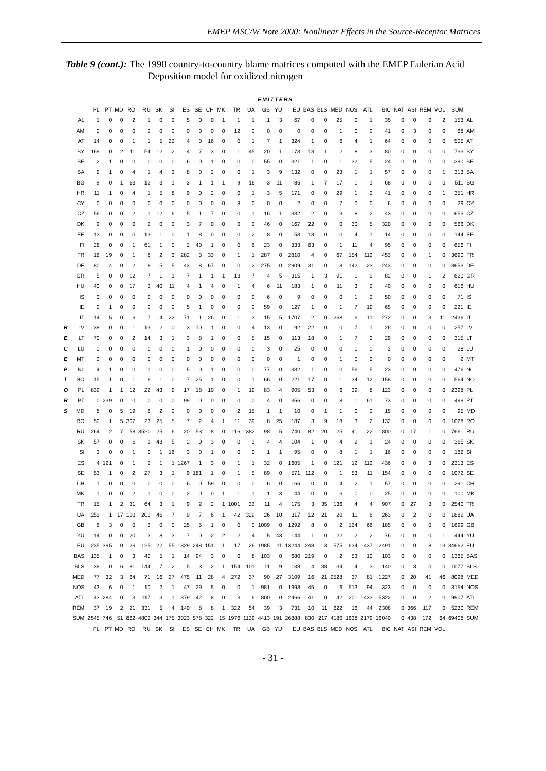EMEP MSC/W Note 2000: Nonlinear Effects in the Source-Receptor Matrices
Table 9 (cont.): The 1998 country-to-country blame matrices computed with the EMEP Eulerian Acid Deposition model for oxidized nitrogen
| | | EMITTERS | | | | | | | | | | | | | | | | | | | | | | | | | | | |
| | | PL | PT | MD | RO | RU | SK | SI | ES | SE | CH | MK | TR | UA | GB | YU | EU | BAS | BLS | MED | NOS | ATL | BIC | NAT | ASI | REM | VOL | SUM | |
| | AL | 1 | 0 | 0 | 2 | 1 | 0 | 0 | 5 | 0 | 0 | 1 | 1 | 1 | 1 | 3 | 67 | 0 | 0 | 25 | 0 | 1 | 35 | 0 | 0 | 0 | 2 | 153 | AL |
| | AM | 0 | 0 | 0 | 0 | 2 | 0 | 0 | 0 | 0 | 0 | 0 | 12 | 0 | 0 | 0 | 0 | 0 | 0 | 1 | 0 | 0 | 41 | 0 | 3 | 0 | 0 | 68 | AM |
| | AT | 14 | 0 | 0 | 1 | 1 | 5 | 22 | 4 | 0 | 16 | 0 | 0 | 1 | 7 | 1 | 324 | 1 | 0 | 6 | 4 | 1 | 64 | 0 | 0 | 0 | 0 | 505 | AT |
| | BY | 169 | 0 | 2 | 11 | 54 | 12 | 2 | 4 | 7 | 3 | 0 | 1 | 45 | 20 | 1 | 173 | 13 | 1 | 2 | 8 | 3 | 80 | 0 | 0 | 0 | 0 | 733 | BY |
| | BE | 2 | 1 | 0 | 0 | 0 | 0 | 0 | 6 | 0 | 1 | 0 | 0 | 0 | 55 | 0 | 321 | 1 | 0 | 1 | 32 | 5 | 24 | 0 | 0 | 0 | 0 | 390 | BE |
| | BA | 9 | 1 | 0 | 4 | 1 | 4 | 3 | 8 | 0 | 2 | 0 | 0 | 1 | 3 | 9 | 132 | 0 | 0 | 23 | 1 | 1 | 57 | 0 | 0 | 0 | 1 | 313 | BA |
| | BG | 9 | 0 | 1 | 63 | 12 | 3 | 1 | 3 | 1 | 1 | 1 | 9 | 16 | 3 | 11 | 86 | 1 | 7 | 17 | 1 | 1 | 68 | 0 | 0 | 0 | 0 | 511 | BG |
| | HR | 11 | 1 | 0 | 4 | 1 | 5 | 8 | 9 | 0 | 2 | 0 | 0 | 1 | 3 | 5 | 171 | 0 | 0 | 29 | 1 | 2 | 41 | 0 | 0 | 0 | 1 | 351 | HR |
| | CY | 0 | 0 | 0 | 0 | 0 | 0 | 0 | 0 | 0 | 0 | 0 | 8 | 0 | 0 | 0 | 2 | 0 | 0 | 7 | 0 | 0 | 6 | 0 | 0 | 0 | 0 | 29 | CY |
| | CZ | 56 | 0 | 0 | 2 | 1 | 12 | 6 | 5 | 1 | 7 | 0 | 0 | 1 | 16 | 1 | 332 | 2 | 0 | 3 | 8 | 2 | 43 | 0 | 0 | 0 | 0 | 653 | CZ |
| | DK | 9 | 0 | 0 | 0 | 2 | 0 | 0 | 3 | 7 | 0 | 0 | 0 | 0 | 46 | 0 | 167 | 22 | 0 | 0 | 30 | 5 | 320 | 0 | 0 | 0 | 0 | 566 | DK |
| | EE | 13 | 0 | 0 | 0 | 13 | 1 | 0 | 1 | 8 | 0 | 0 | 0 | 2 | 8 | 0 | 53 | 18 | 0 | 0 | 4 | 1 | 14 | 0 | 0 | 0 | 0 | 144 | EE |
| | FI | 28 | 0 | 0 | 1 | 61 | 1 | 0 | 2 | 40 | 1 | 0 | 0 | 6 | 23 | 0 | 333 | 63 | 0 | 1 | 11 | 4 | 95 | 0 | 0 | 0 | 0 | 656 | FI |
| | FR | 16 | 19 | 0 | 1 | 6 | 2 | 3 | 282 | 3 | 33 | 0 | 1 | 1 | 287 | 0 | 2810 | 4 | 0 | 67 | 154 | 112 | 453 | 0 | 0 | 1 | 0 | 3690 | FR |
| | DE | 80 | 4 | 0 | 2 | 8 | 5 | 5 | 43 | 8 | 67 | 0 | 0 | 2 | 275 | 0 | 2909 | 31 | 0 | 8 | 142 | 23 | 243 | 0 | 0 | 0 | 0 | 3653 | DE |
| | GR | 5 | 0 | 0 | 12 | 7 | 1 | 1 | 7 | 1 | 1 | 1 | 13 | 7 | 4 | 5 | 315 | 1 | 3 | 91 | 1 | 2 | 82 | 0 | 0 | 1 | 2 | 620 | GR |
| | HU | 40 | 0 | 0 | 17 | 3 | 40 | 11 | 4 | 1 | 4 | 0 | 1 | 4 | 6 | 11 | 183 | 1 | 0 | 11 | 3 | 2 | 40 | 0 | 0 | 0 | 0 | 616 | HU |
| | IS | 0 | 0 | 0 | 0 | 0 | 0 | 0 | 0 | 0 | 0 | 0 | 0 | 0 | 6 | 0 | 9 | 0 | 0 | 0 | 1 | 2 | 50 | 0 | 0 | 0 | 0 | 71 | IS |
| | IE | 0 | 1 | 0 | 0 | 0 | 0 | 0 | 5 | 1 | 0 | 0 | 0 | 0 | 59 | 0 | 127 | 1 | 0 | 1 | 7 | 19 | 65 | 0 | 0 | 0 | 0 | 221 | IE |
| | IT | 14 | 5 | 0 | 6 | 7 | 4 | 22 | 71 | 1 | 26 | 0 | 1 | 3 | 15 | 5 | 1707 | 2 | 0 | 268 | 6 | 11 | 272 | 0 | 0 | 3 | 11 | 2436 | IT |
| R | LV | 38 | 0 | 0 | 1 | 13 | 2 | 0 | 3 | 10 | 1 | 0 | 0 | 4 | 13 | 0 | 92 | 22 | 0 | 0 | 7 | 1 | 26 | 0 | 0 | 0 | 0 | 257 | LV |
| E | LT | 70 | 0 | 0 | 2 | 14 | 3 | 1 | 3 | 8 | 1 | 0 | 0 | 5 | 15 | 0 | 113 | 18 | 0 | 1 | 7 | 2 | 29 | 0 | 0 | 0 | 0 | 315 | LT |
| C | LU | 0 | 0 | 0 | 0 | 0 | 0 | 0 | 1 | 0 | 0 | 0 | 0 | 0 | 3 | 0 | 25 | 0 | 0 | 0 | 1 | 0 | 2 | 0 | 0 | 0 | 0 | 28 | LU |
| E | MT | 0 | 0 | 0 | 0 | 0 | 0 | 0 | 0 | 0 | 0 | 0 | 0 | 0 | 0 | 0 | 1 | 0 | 0 | 1 | 0 | 0 | 0 | 0 | 0 | 0 | 0 | 2 | MT |
| P | NL | 4 | 1 | 0 | 0 | 1 | 0 | 0 | 5 | 0 | 1 | 0 | 0 | 0 | 77 | 0 | 382 | 1 | 0 | 0 | 56 | 5 | 23 | 0 | 0 | 0 | 0 | 476 | NL |
| T | NO | 15 | 1 | 0 | 1 | 9 | 1 | 0 | 7 | 25 | 1 | 0 | 0 | 1 | 66 | 0 | 221 | 17 | 0 | 1 | 34 | 12 | 158 | 0 | 0 | 0 | 0 | 564 | NO |
| O | PL | 839 | 1 | 1 | 12 | 22 | 43 | 9 | 17 | 18 | 10 | 0 | 1 | 19 | 83 | 4 | 905 | 53 | 0 | 6 | 39 | 8 | 123 | 0 | 0 | 0 | 0 | 2398 | PL |
| R | PT | 0 | 239 | 0 | 0 | 0 | 0 | 0 | 99 | 0 | 0 | 0 | 0 | 0 | 4 | 0 | 356 | 0 | 0 | 8 | 1 | 61 | 73 | 0 | 0 | 0 | 0 | 499 | PT |
| S | MD | 8 | 0 | 5 | 19 | 6 | 2 | 0 | 0 | 0 | 0 | 0 | 2 | 15 | 1 | 1 | 10 | 0 | 1 | 1 | 0 | 0 | 15 | 0 | 0 | 0 | 0 | 95 | MD |
| | RO | 50 | 1 | 5 | 307 | 23 | 25 | 5 | 7 | 2 | 4 | 1 | 11 | 39 | 8 | 25 | 187 | 3 | 9 | 18 | 3 | 2 | 132 | 0 | 0 | 0 | 0 | 1028 | RO |
| | RU | 264 | 2 | 7 | 58 | 3520 | 25 | 6 | 20 | 53 | 8 | 0 | 116 | 382 | 98 | 5 | 740 | 82 | 20 | 25 | 41 | 22 | 1800 | 0 | 17 | 1 | 0 | 7661 | RU |
| | SK | 57 | 0 | 0 | 6 | 1 | 48 | 5 | 2 | 0 | 3 | 0 | 0 | 3 | 4 | 4 | 104 | 1 | 0 | 4 | 2 | 1 | 24 | 0 | 0 | 0 | 0 | 365 | SK |
| | SI | 3 | 0 | 0 | 1 | 0 | 1 | 16 | 3 | 0 | 1 | 0 | 0 | 0 | 1 | 1 | 95 | 0 | 0 | 8 | 1 | 1 | 16 | 0 | 0 | 0 | 0 | 162 | SI |
| | ES | 4 | 121 | 0 | 1 | 2 | 1 | 1 | 1267 | 1 | 3 | 0 | 1 | 1 | 32 | 0 | 1605 | 1 | 0 | 121 | 12 | 112 | 436 | 0 | 0 | 3 | 0 | 2313 | ES |
| | SE | 53 | 1 | 0 | 2 | 27 | 3 | 1 | 9 | 181 | 1 | 0 | 1 | 5 | 89 | 0 | 571 | 112 | 0 | 1 | 53 | 11 | 154 | 0 | 0 | 0 | 0 | 1072 | SE |
| | CH | 1 | 0 | 0 | 0 | 0 | 0 | 0 | 6 | 0 | 59 | 0 | 0 | 0 | 6 | 0 | 166 | 0 | 0 | 4 | 2 | 1 | 57 | 0 | 0 | 0 | 0 | 291 | CH |
| | MK | 1 | 0 | 0 | 2 | 1 | 0 | 0 | 2 | 0 | 0 | 1 | 1 | 1 | 1 | 3 | 44 | 0 | 0 | 6 | 0 | 0 | 25 | 0 | 0 | 0 | 0 | 100 | MK |
| | TR | 15 | 1 | 2 | 31 | 64 | 3 | 1 | 9 | 2 | 2 | 1 | 1001 | 33 | 11 | 4 | 175 | 3 | 35 | 136 | 4 | 4 | 907 | 0 | 27 | 3 | 0 | 2540 | TR |
| | UA | 253 | 1 | 17 | 100 | 200 | 46 | 7 | 9 | 7 | 6 | 1 | 42 | 329 | 26 | 10 | 317 | 12 | 21 | 20 | 11 | 6 | 263 | 0 | 2 | 0 | 0 | 1889 | UA |
| | GB | 6 | 3 | 0 | 0 | 3 | 0 | 0 | 25 | 5 | 1 | 0 | 0 | 0 | 1009 | 0 | 1292 | 8 | 0 | 2 | 124 | 66 | 185 | 0 | 0 | 0 | 0 | 1699 | GB |
| | YU | 14 | 0 | 0 | 20 | 3 | 8 | 3 | 7 | 0 | 2 | 2 | 2 | 4 | 5 | 43 | 144 | 1 | 0 | 22 | 2 | 2 | 76 | 0 | 0 | 0 | 1 | 444 | YU |
| | EU | 235 | 395 | 0 | 26 | 125 | 22 | 55 | 1829 | 248 | 151 | 1 | 17 | 26 | 1985 | 11 | 13244 | 248 | 3 | 575 | 634 | 437 | 2491 | 0 | 0 | 8 | 13 | 34662 | EU |
| | BAS | 135 | 1 | 0 | 3 | 40 | 5 | 1 | 14 | 94 | 3 | 0 | 0 | 8 | 103 | 0 | 680 | 219 | 0 | 2 | 53 | 10 | 103 | 0 | 0 | 0 | 0 | 1365 | BAS |
| | BLS | 39 | 0 | 6 | 81 | 144 | 7 | 2 | 5 | 3 | 2 | 1 | 154 | 101 | 11 | 9 | 138 | 4 | 88 | 34 | 4 | 3 | 140 | 0 | 3 | 0 | 0 | 1077 | BLS |
| | MED | 77 | 32 | 3 | 64 | 71 | 16 | 27 | 475 | 11 | 28 | 4 | 272 | 37 | 90 | 27 | 3109 | 16 | 21 | 2528 | 37 | 81 | 1227 | 0 | 20 | 41 | 46 | 8098 | MED |
| | NOS | 43 | 6 | 0 | 1 | 10 | 2 | 1 | 47 | 29 | 5 | 0 | 0 | 1 | 981 | 0 | 1998 | 45 | 0 | 6 | 513 | 94 | 323 | 0 | 0 | 0 | 0 | 3154 | NOS |
| | ATL | 43 | 284 | 0 | 3 | 117 | 3 | 1 | 379 | 42 | 8 | 0 | 3 | 6 | 800 | 0 | 2466 | 41 | 0 | 42 | 201 | 1433 | 5322 | 0 | 0 | 2 | 0 | 9907 | ATL |
| | REM | 37 | 19 | 2 | 21 | 331 | 5 | 4 | 140 | 8 | 8 | 1 | 322 | 54 | 39 | 3 | 731 | 10 | 11 | 622 | 16 | 44 | 2308 | 0 | 366 | 117 | 0 | 5230 | REM |
| | SUM | 2545 | 746 | 51 | 862 | 4802 | 344 | 175 | 3023 | 578 | 322 | 15 | 1976 | 1139 | 4413 | 191 | 26888 | 830 | 217 | 4180 | 1638 | 2179 | 16040 | 0 | 438 | 172 | 64 | 69408 | SUM |
| | | PL | PT | MD | RO | RU | SK | SI | ES | SE | CH | MK | TR | UA | GB | YU | EU | BAS | BLS | MED | NOS | ATL | BIC | NAT | ASI | REM | VOL | | |
- 31 -